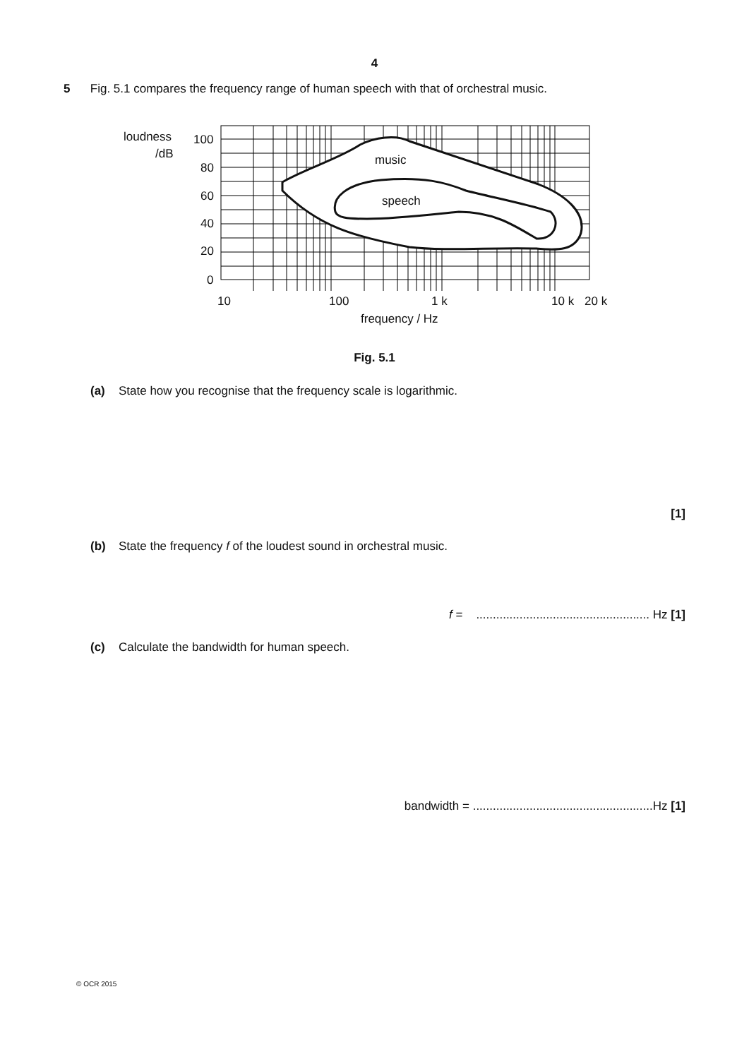4
5 Fig. 5.1 compares the frequency range of human speech with that of orchestral music.
loudness
/dB
100
80
60
40
20
0
10
100
1 k
10 k
20 k
frequency / Hz
music
speech
Fig. 5.1
(a) State how you recognise that the frequency scale is logarithmic.
[1]
(b) State the frequency f of the loudest sound in orchestral music.
f = .................................................... Hz [1]
(c) Calculate the bandwidth for human speech.
bandwidth = ......................................................Hz [1]
© OCR 2015